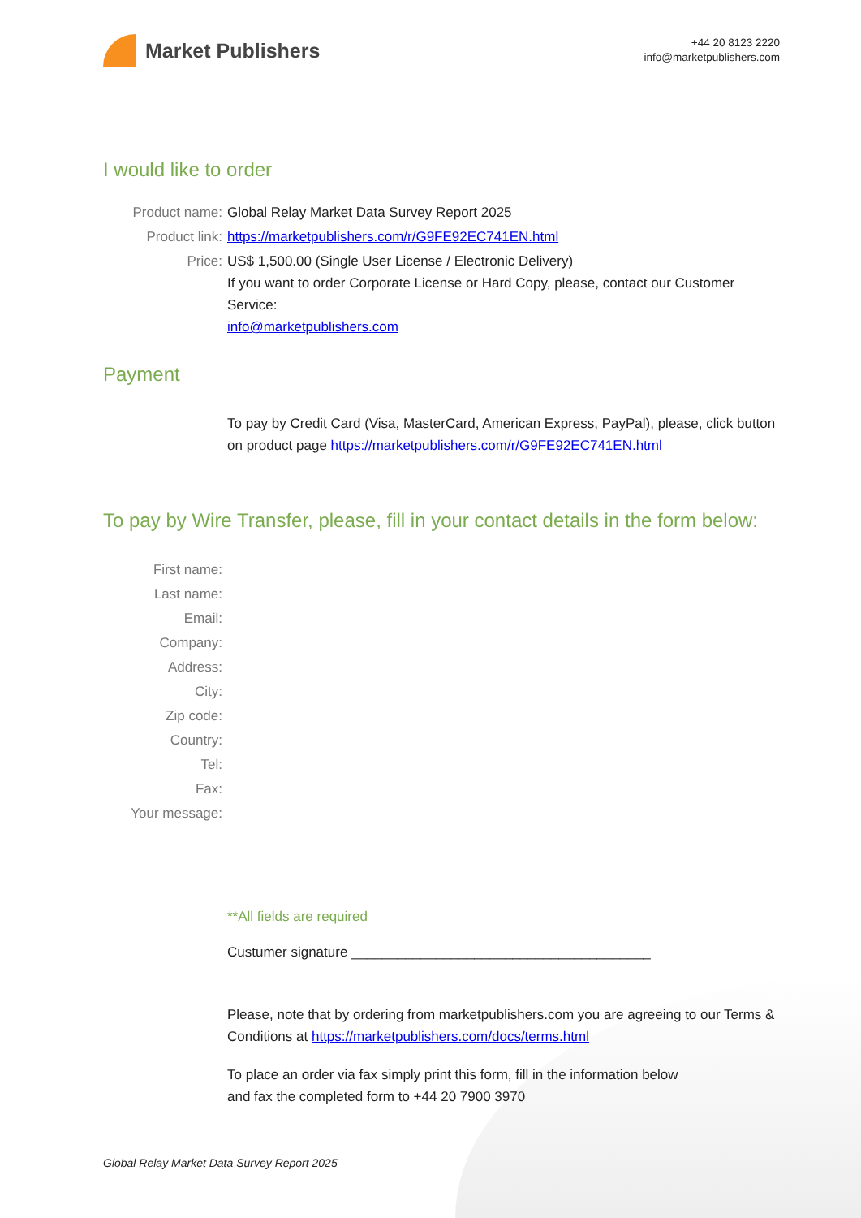Market Publishers
+44 20 8123 2220
info@marketpublishers.com
I would like to order
Product name: Global Relay Market Data Survey Report 2025
Product link: https://marketpublishers.com/r/G9FE92EC741EN.html
Price: US$ 1,500.00 (Single User License / Electronic Delivery)
If you want to order Corporate License or Hard Copy, please, contact our Customer Service:
info@marketpublishers.com
Payment
To pay by Credit Card (Visa, MasterCard, American Express, PayPal), please, click button on product page https://marketpublishers.com/r/G9FE92EC741EN.html
To pay by Wire Transfer, please, fill in your contact details in the form below:
First name:
Last name:
Email:
Company:
Address:
City:
Zip code:
Country:
Tel:
Fax:
Your message:
**All fields are required
Custumer signature _______________________________________
Please, note that by ordering from marketpublishers.com you are agreeing to our Terms & Conditions at https://marketpublishers.com/docs/terms.html
To place an order via fax simply print this form, fill in the information below
and fax the completed form to +44 20 7900 3970
Global Relay Market Data Survey Report 2025